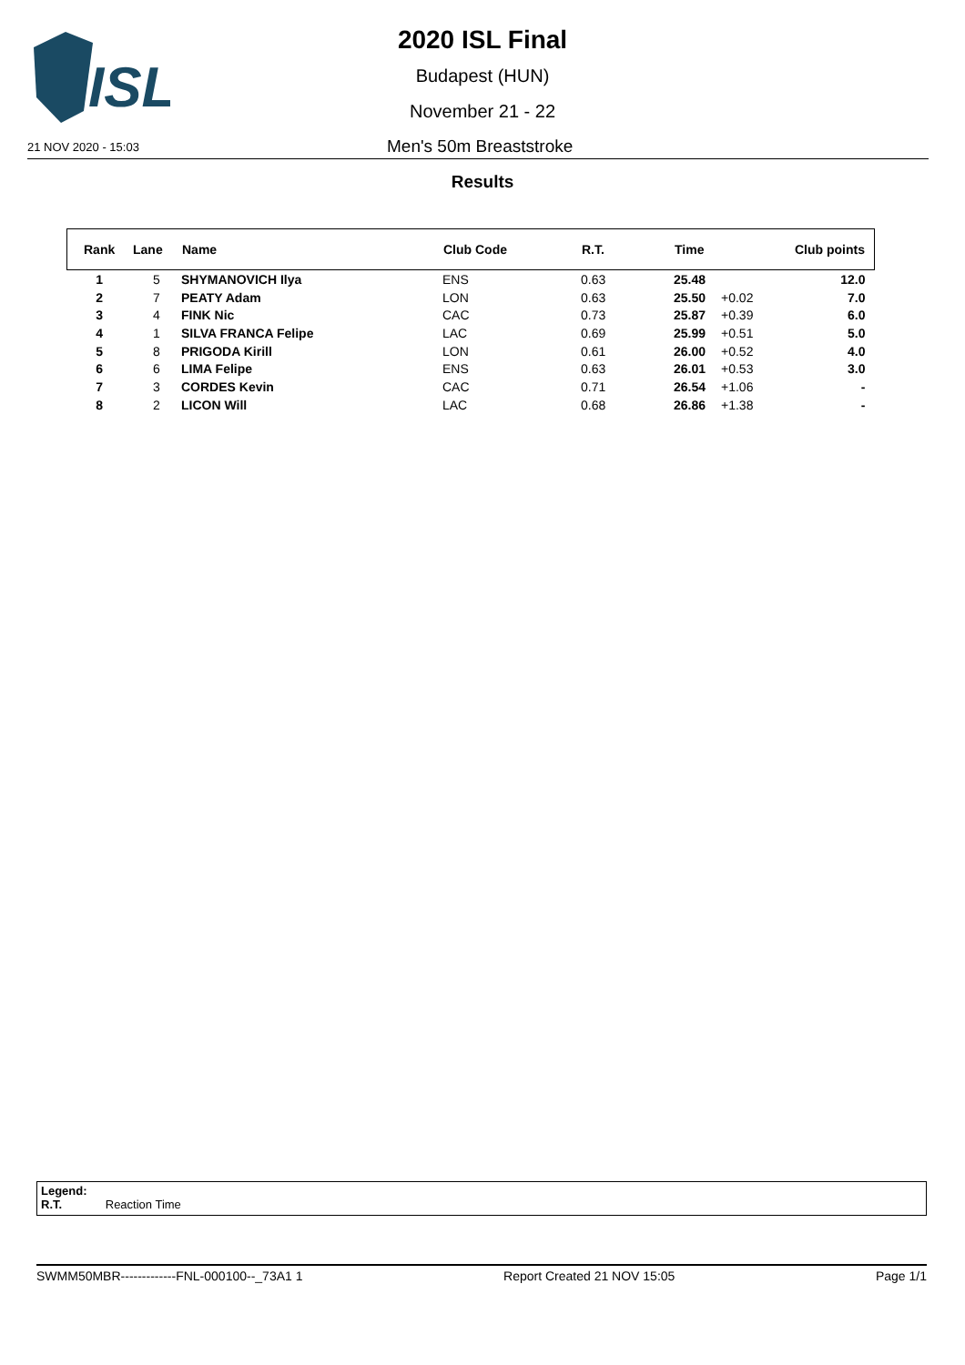ISL
2020 ISL Final
Budapest (HUN)
November 21 - 22
21 NOV 2020 - 15:03 Men's 50m Breaststroke
Results
| Rank | Lane | Name | Club Code | R.T. | Time | | Club points |
| --- | --- | --- | --- | --- | --- | --- | --- |
| 1 | 5 | SHYMANOVICH Ilya | ENS | 0.63 | 25.48 | | 12.0 |
| 2 | 7 | PEATY Adam | LON | 0.63 | 25.50 | +0.02 | 7.0 |
| 3 | 4 | FINK Nic | CAC | 0.73 | 25.87 | +0.39 | 6.0 |
| 4 | 1 | SILVA FRANCA Felipe | LAC | 0.69 | 25.99 | +0.51 | 5.0 |
| 5 | 8 | PRIGODA Kirill | LON | 0.61 | 26.00 | +0.52 | 4.0 |
| 6 | 6 | LIMA Felipe | ENS | 0.63 | 26.01 | +0.53 | 3.0 |
| 7 | 3 | CORDES Kevin | CAC | 0.71 | 26.54 | +1.06 | - |
| 8 | 2 | LICON Will | LAC | 0.68 | 26.86 | +1.38 | - |
Legend:
R.T. Reaction Time
SWMM50MBR-------------FNL-000100--_73A1 1 Report Created 21 NOV 15:05 Page 1/1